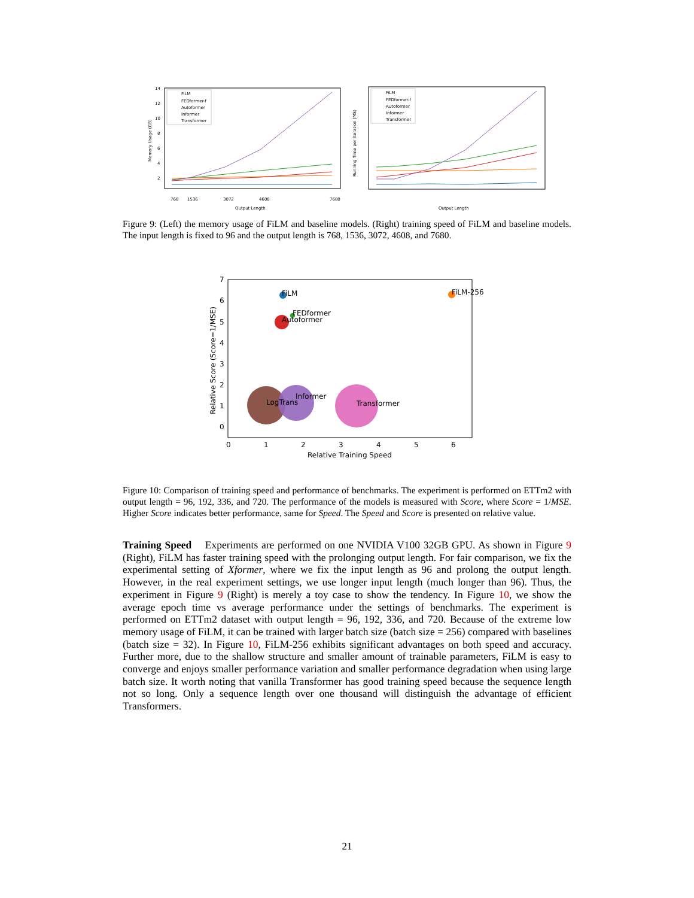FiLM
FEDformer-f
Autoformer
Informer
Transformer
14
12
10
8
6
4
2
768
1536
3072
4608
7680
Output Length
Memory Usage (GB)
FiLM
FEDformer-f
Autoformer
Informer
Transformer
Output Length
Running Time per Iteration (MS)
Figure 9: (Left) the memory usage of FiLM and baseline models. (Right) training speed of FiLM and baseline models. The input length is fixed to 96 and the output length is 768, 1536, 3072, 4608, and 7680.
FiLM
FiLM-256
FEDformer
Autoformer
LogTrans
Informer
Transformer
7
6
5
4
3
2
1
0
0
1
2
3
4
5
6
Relative Training Speed
Relative Score (Score=1/MSE)
Figure 10: Comparison of training speed and performance of benchmarks. The experiment is performed on ETTm2 with output length = 96, 192, 336, and 720. The performance of the models is measured with Score, where Score = 1/MSE. Higher Score indicates better performance, same for Speed. The Speed and Score is presented on relative value.
Training Speed Experiments are performed on one NVIDIA V100 32GB GPU. As shown in Figure 9 (Right), FiLM has faster training speed with the prolonging output length. For fair comparison, we fix the experimental setting of Xformer, where we fix the input length as 96 and prolong the output length. However, in the real experiment settings, we use longer input length (much longer than 96). Thus, the experiment in Figure 9 (Right) is merely a toy case to show the tendency. In Figure 10, we show the average epoch time vs average performance under the settings of benchmarks. The experiment is performed on ETTm2 dataset with output length = 96, 192, 336, and 720. Because of the extreme low memory usage of FiLM, it can be trained with larger batch size (batch size = 256) compared with baselines (batch size = 32). In Figure 10, FiLM-256 exhibits significant advantages on both speed and accuracy. Further more, due to the shallow structure and smaller amount of trainable parameters, FiLM is easy to converge and enjoys smaller performance variation and smaller performance degradation when using large batch size. It worth noting that vanilla Transformer has good training speed because the sequence length not so long. Only a sequence length over one thousand will distinguish the advantage of efficient Transformers.
21